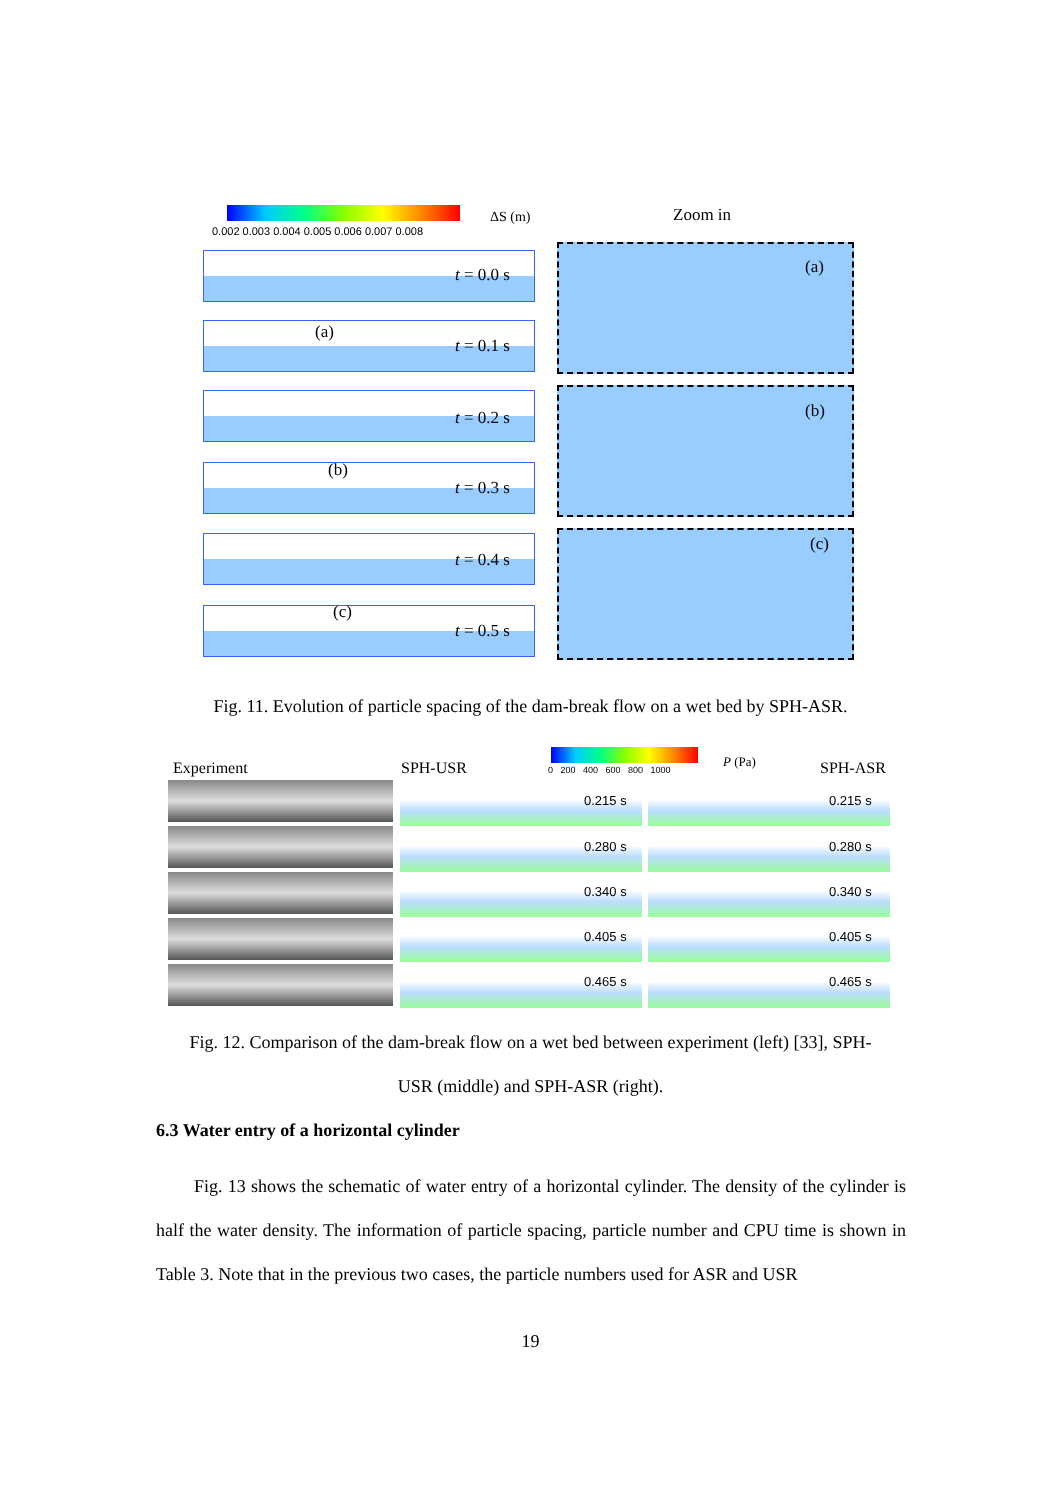0.002 0.003 0.004 0.005 0.006 0.007 0.008
ΔS (m) Zoom in
t = 0.0 s
(a)
t = 0.1 s
t = 0.2 s
(b)
t = 0.3 s
t = 0.4 s
(c)
t = 0.5 s
(a)
(b)
(c)
Fig. 11. Evolution of particle spacing of the dam-break flow on a wet bed by SPH-ASR.
Experiment SPH-USR
0 200 400 600 800 1000
P (Pa) SPH-ASR
0.215 s 0.215 s
0.280 s 0.280 s
0.340 s 0.340 s
0.405 s 0.405 s
0.465 s 0.465 s
Fig. 12. Comparison of the dam-break flow on a wet bed between experiment (left) [33], SPH-
USR (middle) and SPH-ASR (right).
6.3 Water entry of a horizontal cylinder
Fig. 13 shows the schematic of water entry of a horizontal cylinder. The density of the cylinder is half the water density. The information of particle spacing, particle number and CPU time is shown in Table 3. Note that in the previous two cases, the particle numbers used for ASR and USR
19